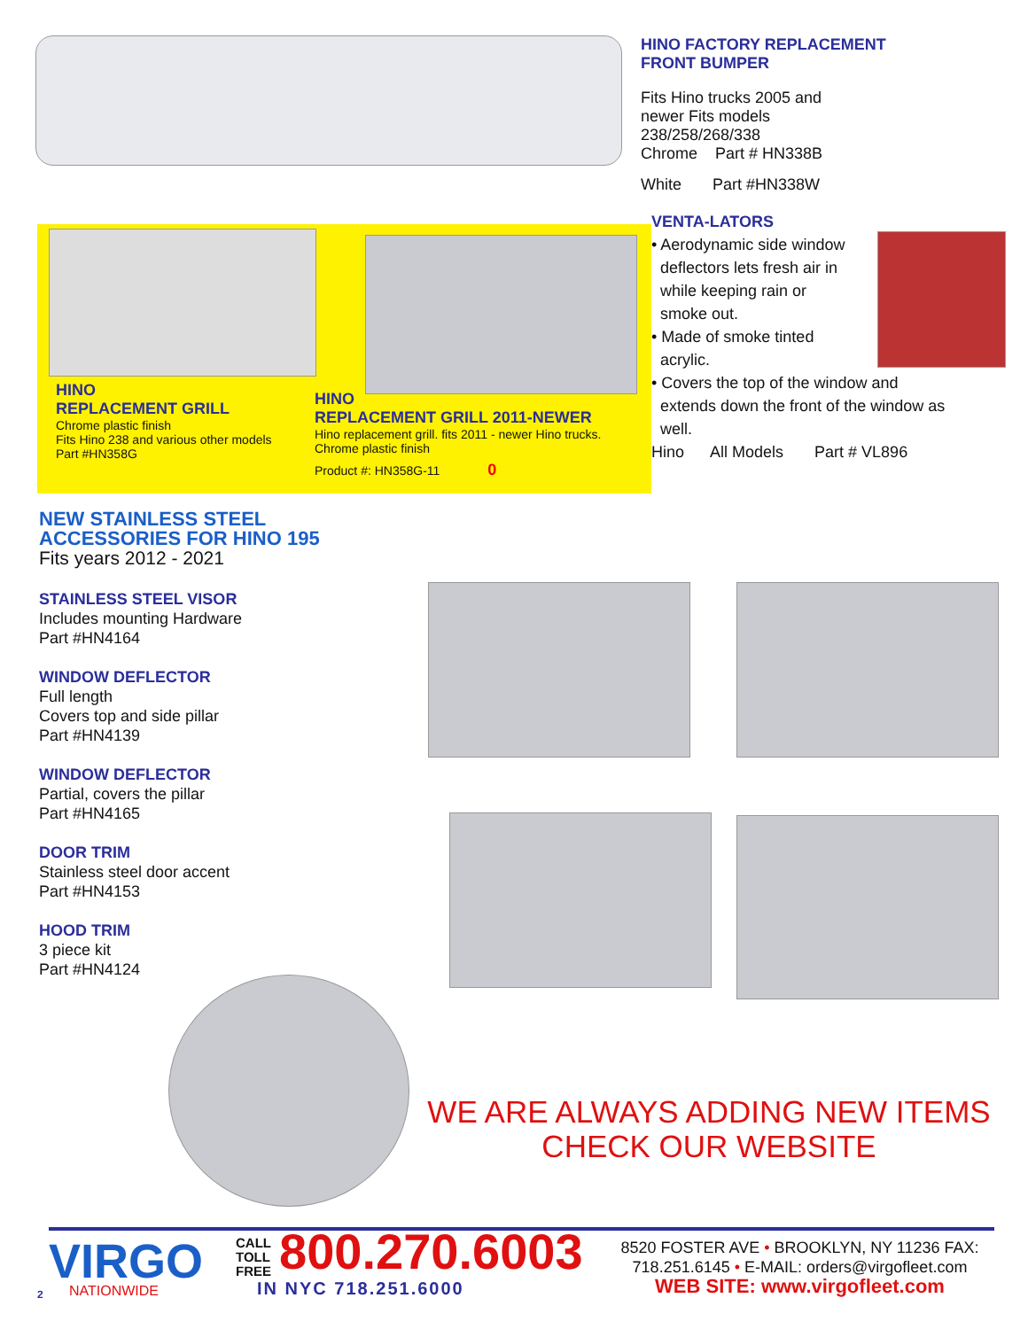HINO FACTORY REPLACEMENT
FRONT BUMPER
Fits Hino trucks 2005 and
newer Fits models
238/258/268/338
Chrome Part # HN338B
White Part #HN338W
HINO
REPLACEMENT GRILL
Chrome plastic finish
Fits Hino 238 and various other models
Part #HN358G
HINO
REPLACEMENT GRILL 2011-NEWER
Hino replacement grill. fits 2011 - newer Hino trucks.
Chrome plastic finish
Product #: HN358G-11 0
VENTA-LATORS
• Aerodynamic side window
deflectors lets fresh air in
while keeping rain or
smoke out.
• Made of smoke tinted
acrylic.
• Covers the top of the window and
extends down the front of the window as
well.
Hino All Models Part # VL896
NEW STAINLESS STEEL ACCESSORIES FOR HINO 195
Fits years 2012 - 2021
STAINLESS STEEL VISOR
Includes mounting Hardware
Part #HN4164
WINDOW DEFLECTOR
Full length
Covers top and side pillar
Part #HN4139
WINDOW DEFLECTOR
Partial, covers the pillar
Part #HN4165
DOOR TRIM
Stainless steel door accent
Part #HN4153
HOOD TRIM
3 piece kit
Part #HN4124
WE ARE ALWAYS ADDING NEW ITEMS
CHECK OUR WEBSITE
VIRGO
NATIONWIDE
2
CALL
TOLL
FREE
800.270.6003
IN NYC 718.251.6000
8520 FOSTER AVE • BROOKLYN, NY 11236 FAX: 718.251.6145 • E-MAIL: orders@virgofleet.com
WEB SITE: www.virgofleet.com